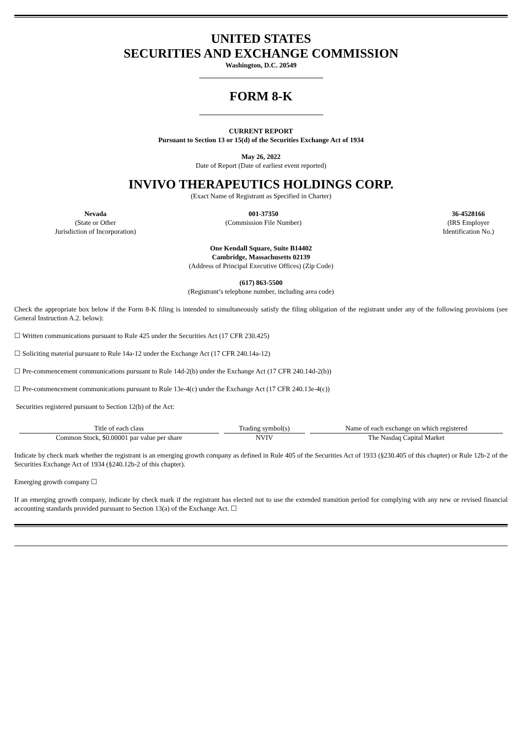UNITED STATES
SECURITIES AND EXCHANGE COMMISSION
Washington, D.C. 20549
FORM 8-K
CURRENT REPORT
Pursuant to Section 13 or 15(d) of the Securities Exchange Act of 1934
May 26, 2022
Date of Report (Date of earliest event reported)
INVIVO THERAPEUTICS HOLDINGS CORP.
(Exact Name of Registrant as Specified in Charter)
Nevada
(State or Other
Jurisdiction of Incorporation)
001-37350
(Commission File Number)
36-4528166
(IRS Employer
Identification No.)
One Kendall Square, Suite B14402
Cambridge, Massachusetts 02139
(Address of Principal Executive Offices) (Zip Code)
(617) 863-5500
(Registrant’s telephone number, including area code)
Check the appropriate box below if the Form 8-K filing is intended to simultaneously satisfy the filing obligation of the registrant under any of the following provisions (see General Instruction A.2. below):
☐ Written communications pursuant to Rule 425 under the Securities Act (17 CFR 230.425)
☐ Soliciting material pursuant to Rule 14a-12 under the Exchange Act (17 CFR 240.14a-12)
☐ Pre-commencement communications pursuant to Rule 14d-2(b) under the Exchange Act (17 CFR 240.14d-2(b))
☐ Pre-commencement communications pursuant to Rule 13e-4(c) under the Exchange Act (17 CFR 240.13e-4(c))
Securities registered pursuant to Section 12(b) of the Act:
| Title of each class | Trading symbol(s) | Name of each exchange on which registered |
| --- | --- | --- |
| Common Stock, $0.00001 par value per share | NVIV | The Nasdaq Capital Market |
Indicate by check mark whether the registrant is an emerging growth company as defined in Rule 405 of the Securities Act of 1933 (§230.405 of this chapter) or Rule 12b-2 of the Securities Exchange Act of 1934 (§240.12b-2 of this chapter).
Emerging growth company ☐
If an emerging growth company, indicate by check mark if the registrant has elected not to use the extended transition period for complying with any new or revised financial accounting standards provided pursuant to Section 13(a) of the Exchange Act. ☐